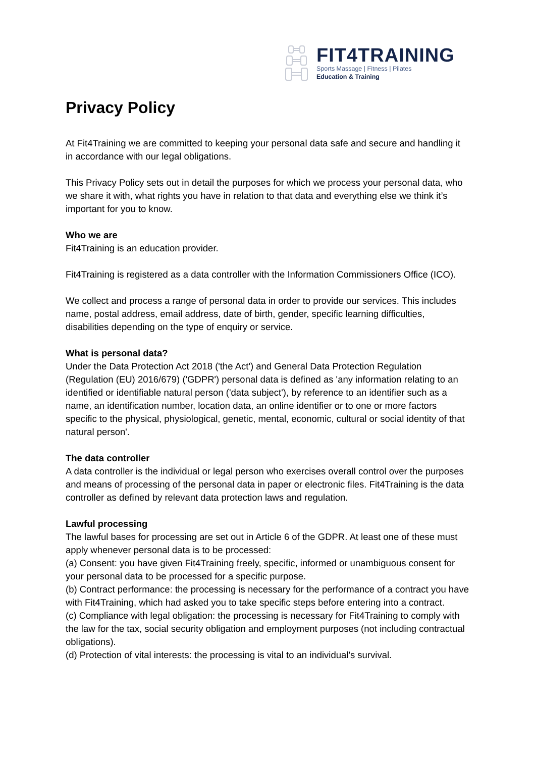FIT4TRAINING
Sports Massage | Fitness | Pilates
Education & Training
Privacy Policy
At Fit4Training we are committed to keeping your personal data safe and secure and handling it in accordance with our legal obligations.
This Privacy Policy sets out in detail the purposes for which we process your personal data, who we share it with, what rights you have in relation to that data and everything else we think it’s important for you to know.
Who we are
Fit4Training is an education provider.
Fit4Training is registered as a data controller with the Information Commissioners Office (ICO).
We collect and process a range of personal data in order to provide our services. This includes name, postal address, email address, date of birth, gender, specific learning difficulties, disabilities depending on the type of enquiry or service.
What is personal data?
Under the Data Protection Act 2018 ('the Act') and General Data Protection Regulation (Regulation (EU) 2016/679) ('GDPR') personal data is defined as 'any information relating to an identified or identifiable natural person ('data subject'), by reference to an identifier such as a name, an identification number, location data, an online identifier or to one or more factors specific to the physical, physiological, genetic, mental, economic, cultural or social identity of that natural person'.
The data controller
A data controller is the individual or legal person who exercises overall control over the purposes and means of processing of the personal data in paper or electronic files. Fit4Training is the data controller as defined by relevant data protection laws and regulation.
Lawful processing
The lawful bases for processing are set out in Article 6 of the GDPR. At least one of these must apply whenever personal data is to be processed:
(a) Consent: you have given Fit4Training freely, specific, informed or unambiguous consent for your personal data to be processed for a specific purpose.
(b) Contract performance: the processing is necessary for the performance of a contract you have with Fit4Training, which had asked you to take specific steps before entering into a contract.
(c) Compliance with legal obligation: the processing is necessary for Fit4Training to comply with the law for the tax, social security obligation and employment purposes (not including contractual obligations).
(d) Protection of vital interests: the processing is vital to an individual's survival.